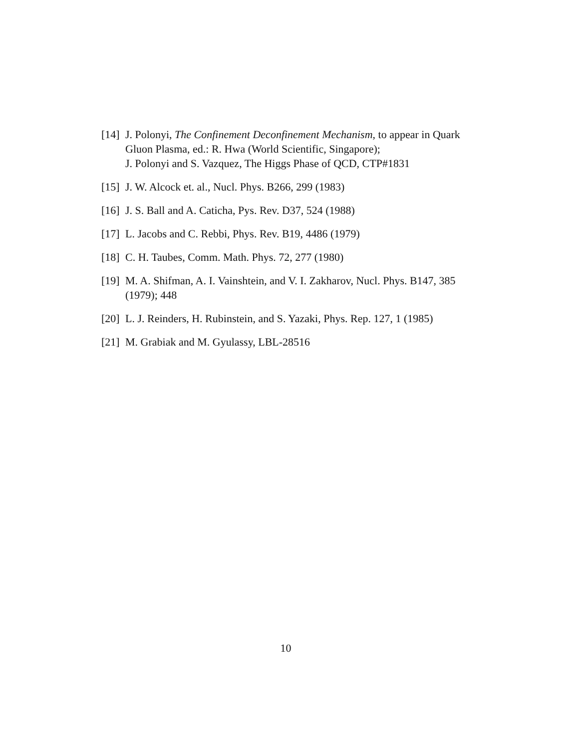[14] J. Polonyi, The Confinement Deconfinement Mechanism, to appear in Quark Gluon Plasma, ed.: R. Hwa (World Scientific, Singapore);
J. Polonyi and S. Vazquez, The Higgs Phase of QCD, CTP#1831
[15] J. W. Alcock et. al., Nucl. Phys. B266, 299 (1983)
[16] J. S. Ball and A. Caticha, Pys. Rev. D37, 524 (1988)
[17] L. Jacobs and C. Rebbi, Phys. Rev. B19, 4486 (1979)
[18] C. H. Taubes, Comm. Math. Phys. 72, 277 (1980)
[19] M. A. Shifman, A. I. Vainshtein, and V. I. Zakharov, Nucl. Phys. B147, 385 (1979); 448
[20] L. J. Reinders, H. Rubinstein, and S. Yazaki, Phys. Rep. 127, 1 (1985)
[21] M. Grabiak and M. Gyulassy, LBL-28516
10